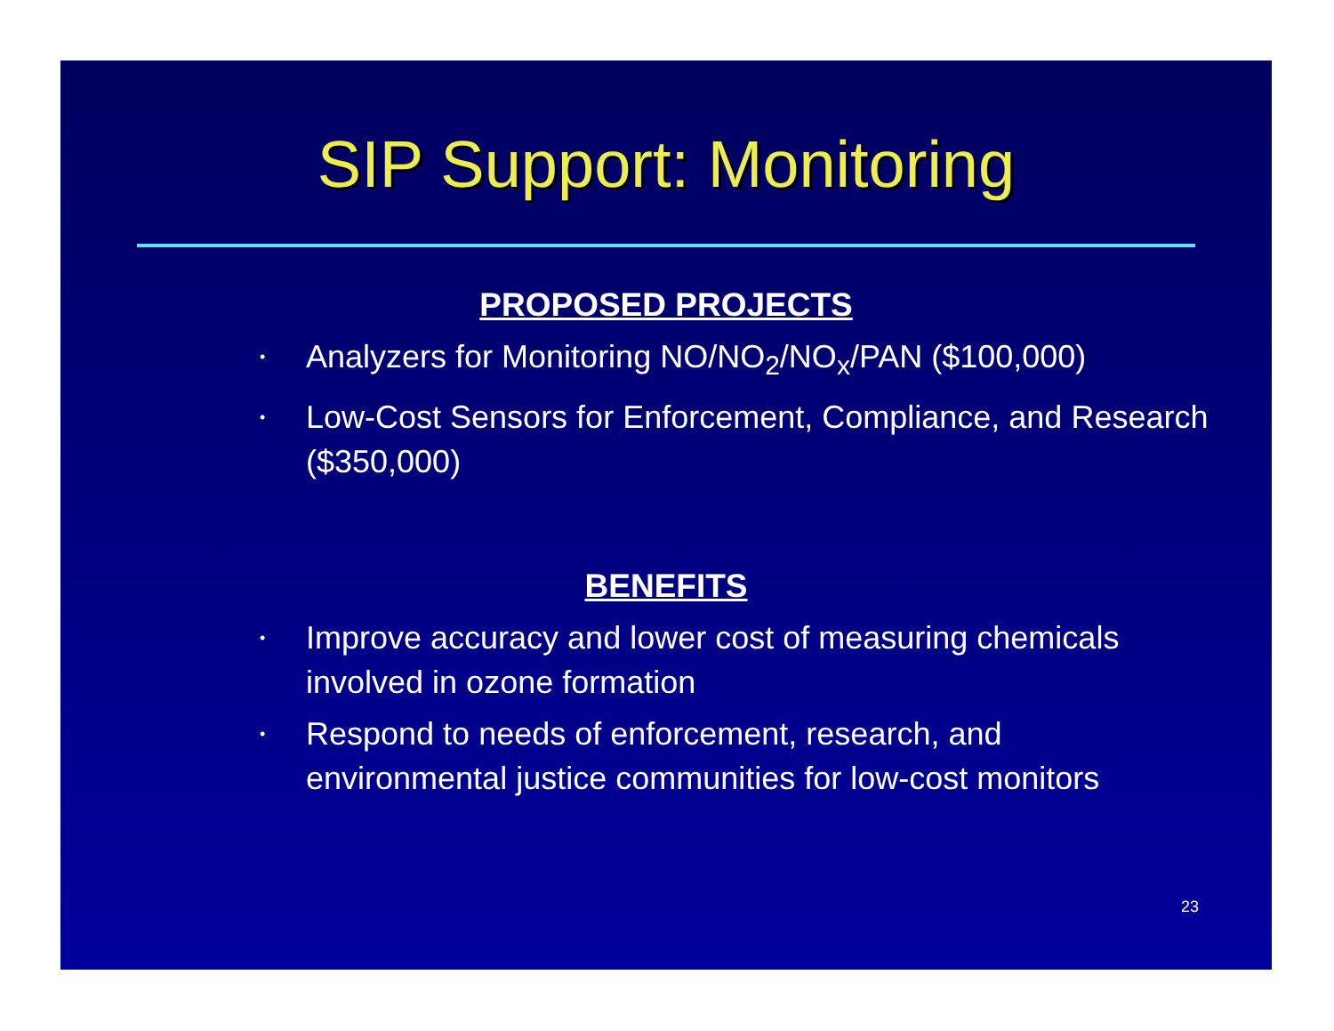SIP Support: Monitoring
PROPOSED PROJECTS
• Analyzers for Monitoring NO/NO<sub>2</sub>/NO<sub>x</sub>/PAN ($100,000)
• Low-Cost Sensors for Enforcement, Compliance, and Research ($350,000)
BENEFITS
• Improve accuracy and lower cost of measuring chemicals involved in ozone formation
• Respond to needs of enforcement, research, and environmental justice communities for low-cost monitors
23